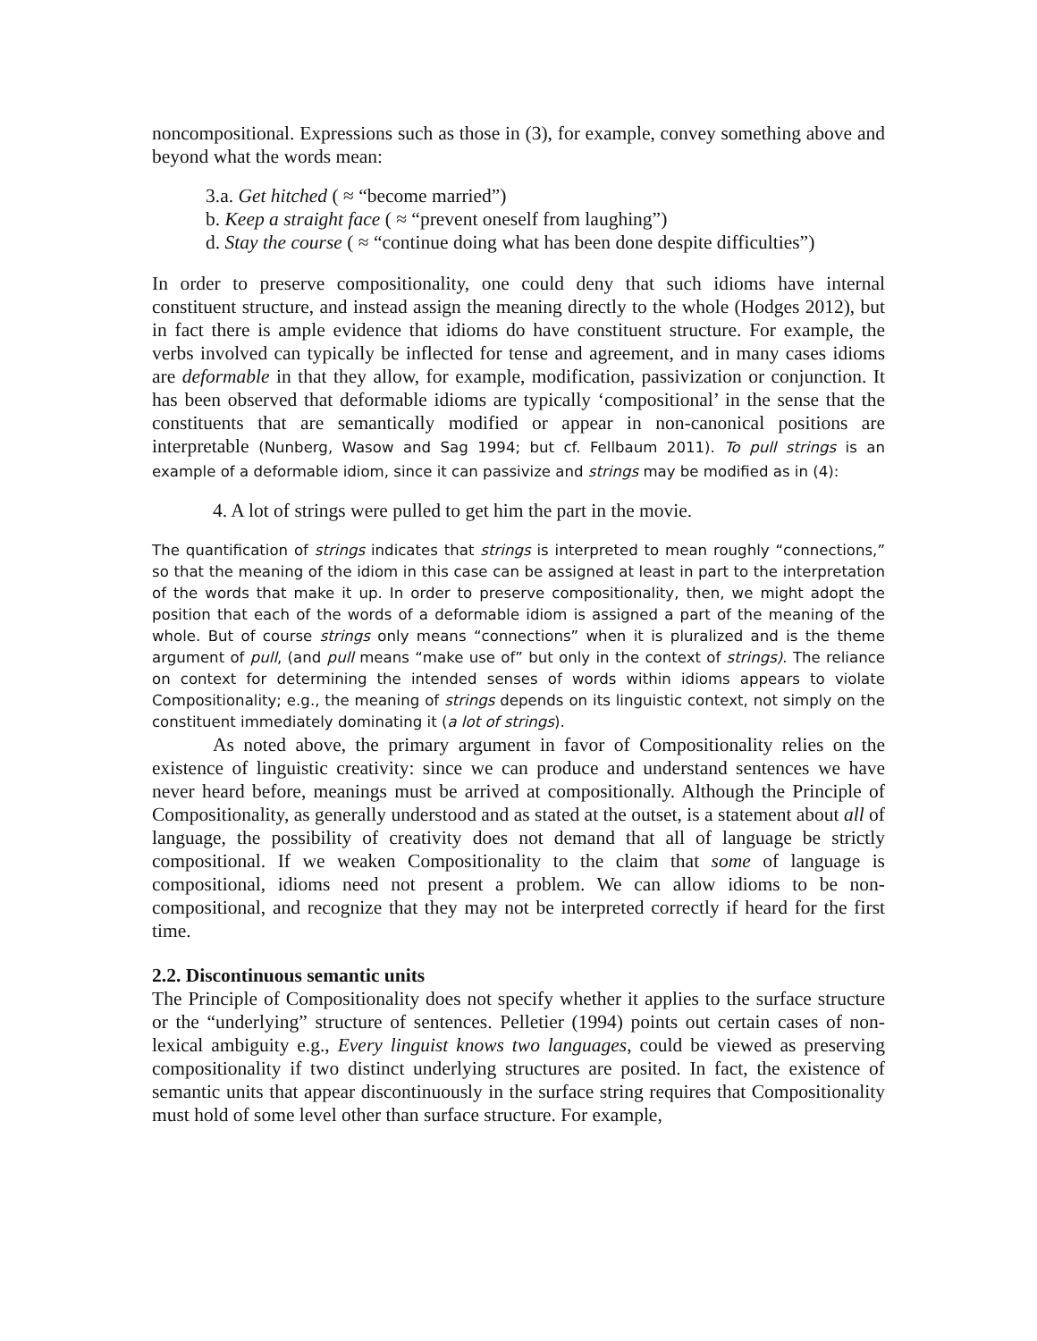noncompositional. Expressions such as those in (3), for example, convey something above and beyond what the words mean:
3.a. Get hitched ( ≈ “become married”)
b. Keep a straight face ( ≈ “prevent oneself from laughing”)
d. Stay the course ( ≈ “continue doing what has been done despite difficulties”)
In order to preserve compositionality, one could deny that such idioms have internal constituent structure, and instead assign the meaning directly to the whole (Hodges 2012), but in fact there is ample evidence that idioms do have constituent structure. For example, the verbs involved can typically be inflected for tense and agreement, and in many cases idioms are deformable in that they allow, for example, modification, passivization or conjunction. It has been observed that deformable idioms are typically ‘compositional’ in the sense that the constituents that are semantically modified or appear in non-canonical positions are interpretable (Nunberg, Wasow and Sag 1994; but cf. Fellbaum 2011). To pull strings is an example of a deformable idiom, since it can passivize and strings may be modified as in (4):
4. A lot of strings were pulled to get him the part in the movie.
The quantification of strings indicates that strings is interpreted to mean roughly “connections,” so that the meaning of the idiom in this case can be assigned at least in part to the interpretation of the words that make it up. In order to preserve compositionality, then, we might adopt the position that each of the words of a deformable idiom is assigned a part of the meaning of the whole. But of course strings only means “connections” when it is pluralized and is the theme argument of pull, (and pull means “make use of” but only in the context of strings). The reliance on context for determining the intended senses of words within idioms appears to violate Compositionality; e.g., the meaning of strings depends on its linguistic context, not simply on the constituent immediately dominating it (a lot of strings).
As noted above, the primary argument in favor of Compositionality relies on the existence of linguistic creativity: since we can produce and understand sentences we have never heard before, meanings must be arrived at compositionally. Although the Principle of Compositionality, as generally understood and as stated at the outset, is a statement about all of language, the possibility of creativity does not demand that all of language be strictly compositional. If we weaken Compositionality to the claim that some of language is compositional, idioms need not present a problem. We can allow idioms to be non-compositional, and recognize that they may not be interpreted correctly if heard for the first time.
2.2. Discontinuous semantic units
The Principle of Compositionality does not specify whether it applies to the surface structure or the “underlying” structure of sentences. Pelletier (1994) points out certain cases of non-lexical ambiguity e.g., Every linguist knows two languages, could be viewed as preserving compositionality if two distinct underlying structures are posited. In fact, the existence of semantic units that appear discontinuously in the surface string requires that Compositionality must hold of some level other than surface structure. For example,